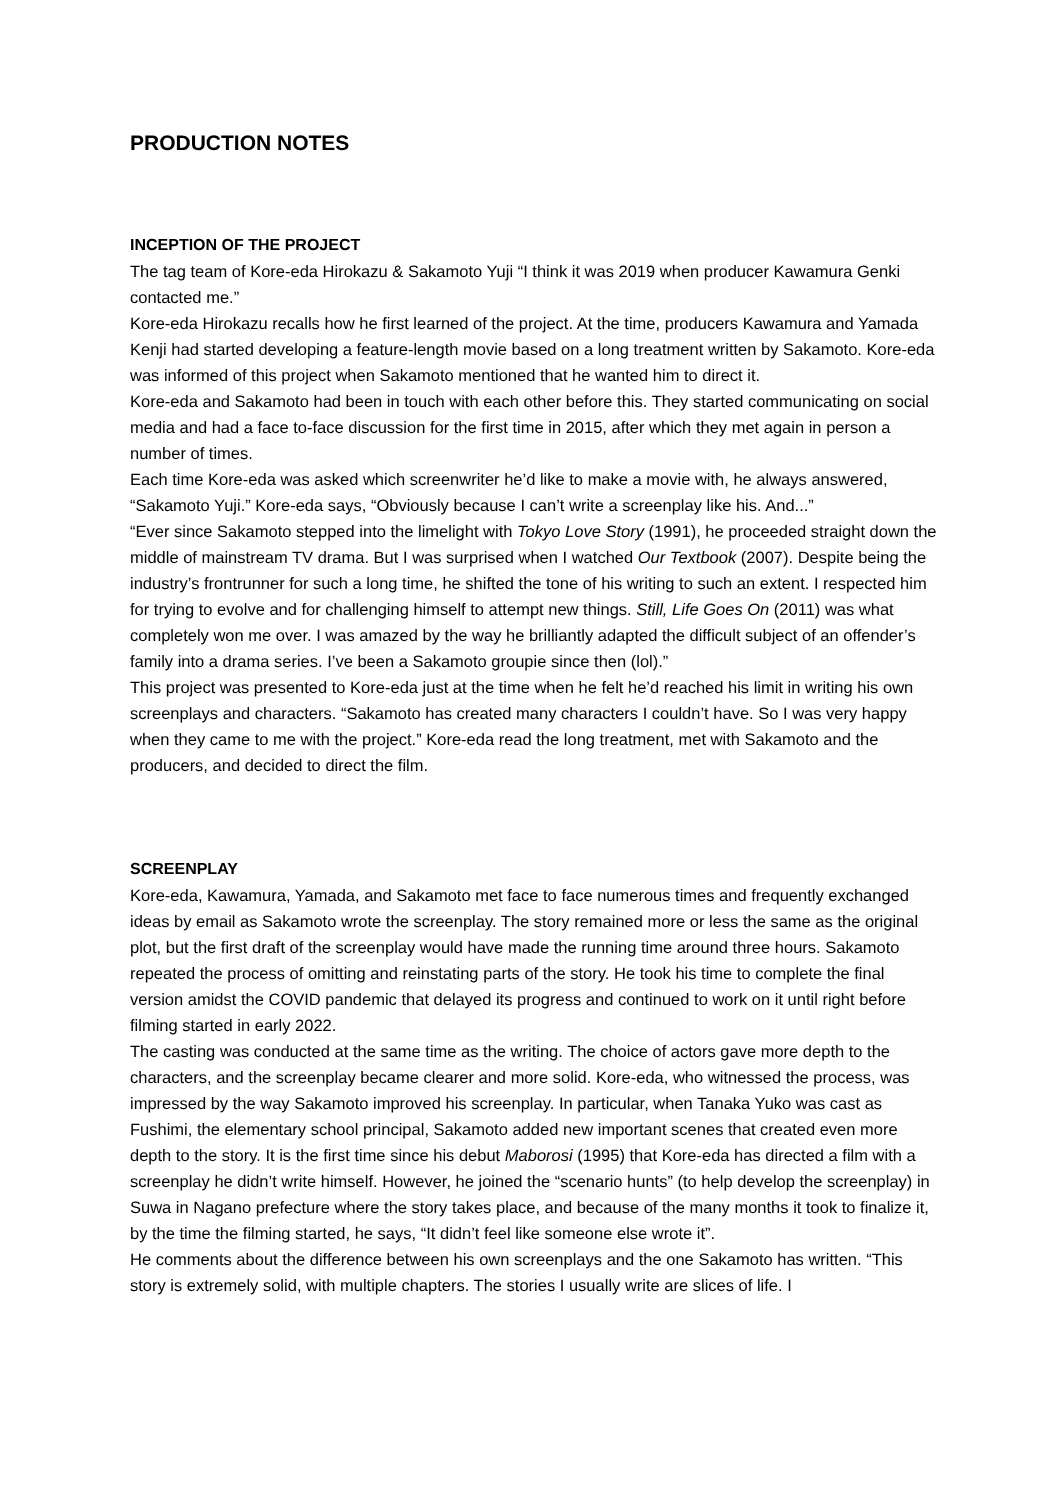PRODUCTION NOTES
INCEPTION OF THE PROJECT
The tag team of Kore-eda Hirokazu & Sakamoto Yuji “I think it was 2019 when producer Kawamura Genki contacted me.”
Kore-eda Hirokazu recalls how he first learned of the project. At the time, producers Kawamura and Yamada Kenji had started developing a feature-length movie based on a long treatment written by Sakamoto. Kore-eda was informed of this project when Sakamoto mentioned that he wanted him to direct it.
Kore-eda and Sakamoto had been in touch with each other before this. They started communicating on social media and had a face to-face discussion for the first time in 2015, after which they met again in person a number of times.
Each time Kore-eda was asked which screenwriter he’d like to make a movie with, he always answered, “Sakamoto Yuji.” Kore-eda says, “Obviously because I can’t write a screenplay like his. And...”
“Ever since Sakamoto stepped into the limelight with Tokyo Love Story (1991), he proceeded straight down the middle of mainstream TV drama. But I was surprised when I watched Our Textbook (2007). Despite being the industry’s frontrunner for such a long time, he shifted the tone of his writing to such an extent. I respected him for trying to evolve and for challenging himself to attempt new things. Still, Life Goes On (2011) was what completely won me over. I was amazed by the way he brilliantly adapted the difficult subject of an offender’s family into a drama series. I’ve been a Sakamoto groupie since then (lol).”
This project was presented to Kore-eda just at the time when he felt he’d reached his limit in writing his own screenplays and characters. “Sakamoto has created many characters I couldn’t have. So I was very happy when they came to me with the project.” Kore-eda read the long treatment, met with Sakamoto and the producers, and decided to direct the film.
SCREENPLAY
Kore-eda, Kawamura, Yamada, and Sakamoto met face to face numerous times and frequently exchanged ideas by email as Sakamoto wrote the screenplay. The story remained more or less the same as the original plot, but the first draft of the screenplay would have made the running time around three hours. Sakamoto repeated the process of omitting and reinstating parts of the story. He took his time to complete the final version amidst the COVID pandemic that delayed its progress and continued to work on it until right before filming started in early 2022.
The casting was conducted at the same time as the writing. The choice of actors gave more depth to the characters, and the screenplay became clearer and more solid. Kore-eda, who witnessed the process, was impressed by the way Sakamoto improved his screenplay. In particular, when Tanaka Yuko was cast as Fushimi, the elementary school principal, Sakamoto added new important scenes that created even more depth to the story. It is the first time since his debut Maborosi (1995) that Kore-eda has directed a film with a screenplay he didn’t write himself. However, he joined the “scenario hunts” (to help develop the screenplay) in Suwa in Nagano prefecture where the story takes place, and because of the many months it took to finalize it, by the time the filming started, he says, “It didn’t feel like someone else wrote it”.
He comments about the difference between his own screenplays and the one Sakamoto has written. “This story is extremely solid, with multiple chapters. The stories I usually write are slices of life. I